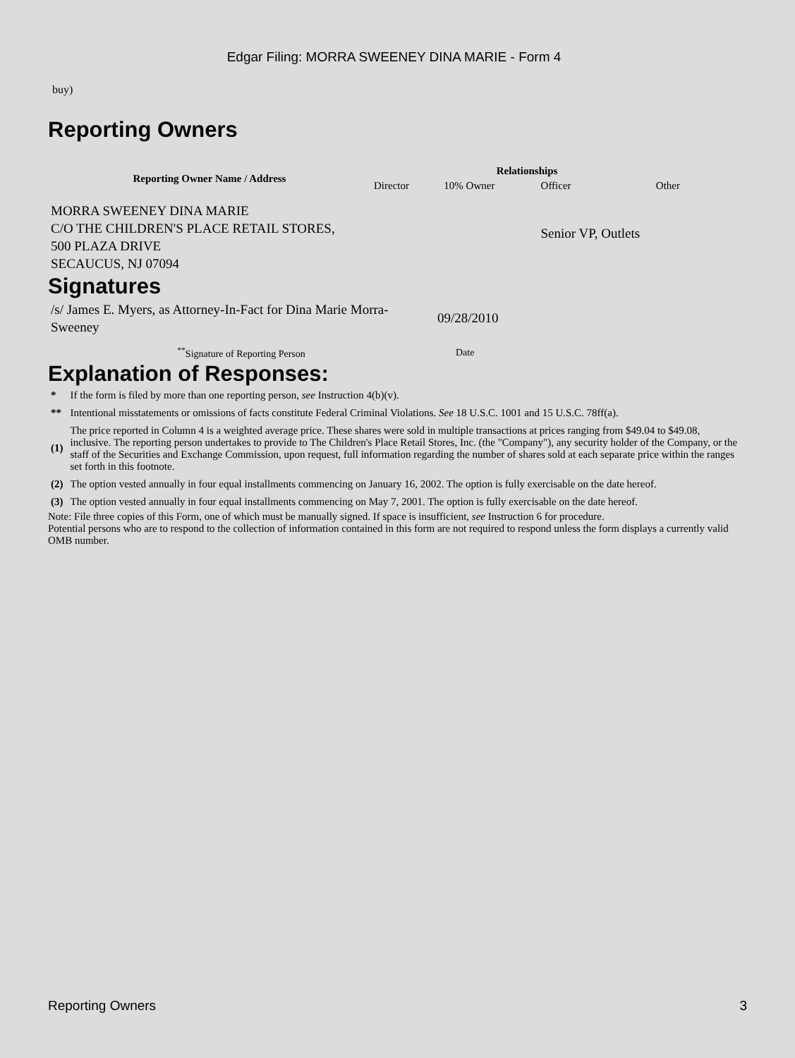Edgar Filing: MORRA SWEENEY DINA MARIE - Form 4
buy)
Reporting Owners
| Reporting Owner Name / Address | Relationships | | | |
| --- | --- | --- | --- | --- |
| | Director | 10% Owner | Officer | Other |
| MORRA SWEENEY DINA MARIE C/O THE CHILDREN'S PLACE RETAIL STORES, 500 PLAZA DRIVE SECAUCUS, NJ 07094 | | | Senior VP, Outlets | |
Signatures
| /s/ James E. Myers, as Attorney-In-Fact for Dina Marie Morra-Sweeney | 09/28/2010 |
| <sup>**</sup> Signature of Reporting Person | Date |
Explanation of Responses:
| * | If the form is filed by more than one reporting person, see Instruction 4(b)(v). |
| ** | Intentional misstatements or omissions of facts constitute Federal Criminal Violations. See 18 U.S.C. 1001 and 15 U.S.C. 78ff(a). |
| (1) | The price reported in Column 4 is a weighted average price. These shares were sold in multiple transactions at prices ranging from $49.04 to $49.08, inclusive. The reporting person undertakes to provide to The Children's Place Retail Stores, Inc. (the "Company"), any security holder of the Company, or the staff of the Securities and Exchange Commission, upon request, full information regarding the number of shares sold at each separate price within the ranges set forth in this footnote. |
| (2) | The option vested annually in four equal installments commencing on January 16, 2002. The option is fully exercisable on the date hereof. |
| (3) | The option vested annually in four equal installments commencing on May 7, 2001. The option is fully exercisable on the date hereof. |
Note: File three copies of this Form, one of which must be manually signed. If space is insufficient, see Instruction 6 for procedure.
Potential persons who are to respond to the collection of information contained in this form are not required to respond unless the form displays a currently valid OMB number.
Reporting Owners 3